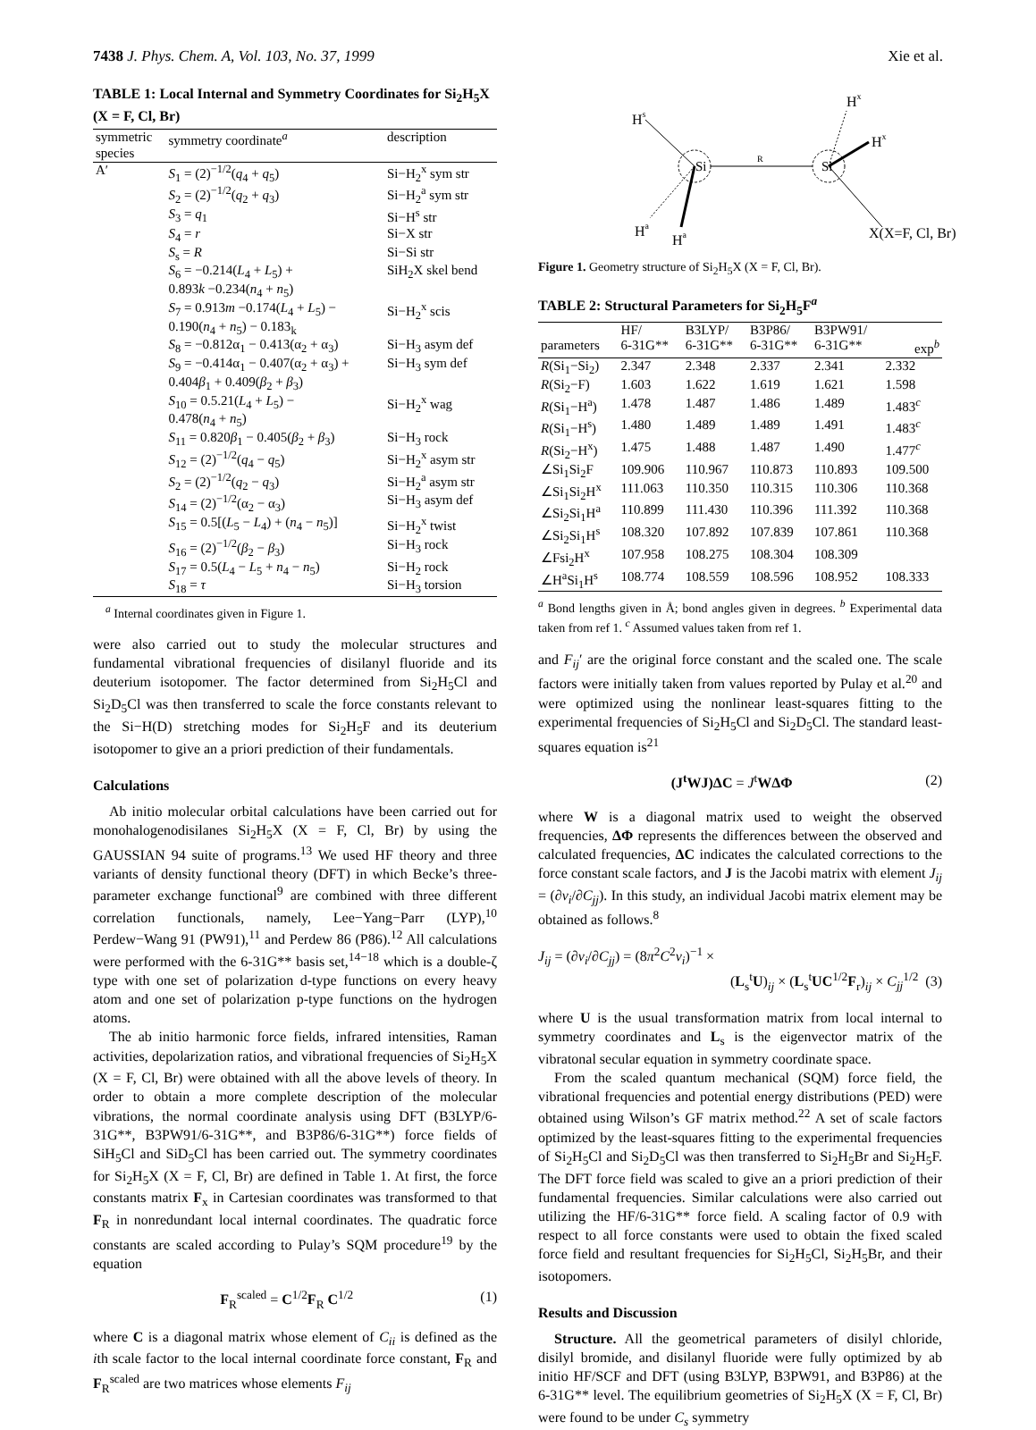7438 J. Phys. Chem. A, Vol. 103, No. 37, 1999 Xie et al.
TABLE 1: Local Internal and Symmetry Coordinates for Si<sub>2</sub>H<sub>5</sub>X (X = F, Cl, Br)
| symmetric species | symmetry coordinate<sup>a</sup> | description |
| --- | --- | --- |
| A′ | S<sub>1</sub> = (2)<sup>−1/2</sup>( q<sub>4</sub> + q<sub>5</sub>) | Si−H<sub>2</sub><sup>x</sup> sym str |
| | S<sub>2</sub> = (2)<sup>−1/2</sup>( q<sub>2</sub> + q<sub>3</sub>) | Si−H<sub>2</sub><sup>a</sup> sym str |
| | S<sub>3</sub> = q<sub>1</sub> | Si−H<sup>s</sup> str |
| | S<sub>4</sub> = r | Si−X str |
| | S<sub>s</sub> = R | Si−Si str |
| | S<sub>6</sub> = −0.214( L<sub>4</sub> + L<sub>5</sub>) + 0.893 k −0.234( n<sub>4</sub> + n<sub>5</sub>) | SiH<sub>2</sub>X skel bend |
| | S<sub>7</sub> = 0.913 m −0.174( L<sub>4</sub> + L<sub>5</sub>) − 0.190( n<sub>4</sub> + n<sub>5</sub>) − 0.183<sub>k</sub> | Si−H<sub>2</sub><sup>x</sup> scis |
| | S<sub>8</sub> = −0.812α<sub>1</sub> − 0.413(α<sub>2</sub> + α<sub>3</sub>) | Si−H<sub>3</sub> asym def |
| | S<sub>9</sub> = −0.414α<sub>1</sub> − 0.407(α<sub>2</sub> + α<sub>3</sub>) + 0.404 β<sub>1</sub> + 0.409( β<sub>2</sub> + β<sub>3</sub>) | Si−H<sub>3</sub> sym def |
| | S<sub>10</sub> = 0.5.21( L<sub>4</sub> + L<sub>5</sub>) − 0.478( n<sub>4</sub> + n<sub>5</sub>) | Si−H<sub>2</sub><sup>x</sup> wag |
| | S<sub>11</sub> = 0.820 β<sub>1</sub> − 0.405( β<sub>2</sub> + β<sub>3</sub>) | Si−H<sub>3</sub> rock |
| | S<sub>12</sub> = (2)<sup>−1/2</sup>( q<sub>4</sub> − q<sub>5</sub>) | Si−H<sub>2</sub><sup>x</sup> asym str |
| | S<sub>2</sub> = (2)<sup>−1/2</sup>( q<sub>2</sub> − q<sub>3</sub>) | Si−H<sub>2</sub><sup>a</sup> asym str |
| | S<sub>14</sub> = (2)<sup>−1/2</sup>(α<sub>2</sub> − α<sub>3</sub>) | Si−H<sub>3</sub> asym def |
| | S<sub>15</sub> = 0.5[( L<sub>5</sub> − L<sub>4</sub>) + ( n<sub>4</sub> − n<sub>5</sub>)] | Si−H<sub>2</sub><sup>x</sup> twist |
| | S<sub>16</sub> = (2)<sup>−1/2</sup>( β<sub>2</sub> − β<sub>3</sub>) | Si−H<sub>3</sub> rock |
| | S<sub>17</sub> = 0.5( L<sub>4</sub> − L<sub>5</sub> + n<sub>4</sub> − n<sub>5</sub>) | Si−H<sub>2</sub> rock |
| | S<sub>18</sub> = τ | Si−H<sub>3</sub> torsion |
<sup>a</sup> Internal coordinates given in Figure 1.
were also carried out to study the molecular structures and fundamental vibrational frequencies of disilanyl fluoride and its deuterium isotopomer. The factor determined from Si<sub>2</sub>H<sub>5</sub>Cl and Si<sub>2</sub>D<sub>5</sub>Cl was then transferred to scale the force constants relevant to the Si−H(D) stretching modes for Si<sub>2</sub>H<sub>5</sub>F and its deuterium isotopomer to give an a priori prediction of their fundamentals.
Calculations
Ab initio molecular orbital calculations have been carried out for monohalogenodisilanes Si<sub>2</sub>H<sub>5</sub>X (X = F, Cl, Br) by using the GAUSSIAN 94 suite of programs.<sup>13</sup> We used HF theory and three variants of density functional theory (DFT) in which Becke’s three-parameter exchange functional<sup>9</sup> are combined with three different correlation functionals, namely, Lee−Yang−Parr (LYP),<sup>10</sup> Perdew−Wang 91 (PW91),<sup>11</sup> and Perdew 86 (P86).<sup>12</sup> All calculations were performed with the 6-31G** basis set,<sup>14−18</sup> which is a double-ζ type with one set of polarization d-type functions on every heavy atom and one set of polarization p-type functions on the hydrogen atoms.
The ab initio harmonic force fields, infrared intensities, Raman activities, depolarization ratios, and vibrational frequencies of Si<sub>2</sub>H<sub>5</sub>X (X = F, Cl, Br) were obtained with all the above levels of theory. In order to obtain a more complete description of the molecular vibrations, the normal coordinate analysis using DFT (B3LYP/6-31G**, B3PW91/6-31G**, and B3P86/6-31G**) force fields of SiH<sub>5</sub>Cl and SiD<sub>5</sub>Cl has been carried out. The symmetry coordinates for Si<sub>2</sub>H<sub>5</sub>X (X = F, Cl, Br) are defined in Table 1. At first, the force constants matrix F<sub>x</sub> in Cartesian coordinates was transformed to that F<sub>R</sub> in nonredundant local internal coordinates. The quadratic force constants are scaled according to Pulay’s SQM procedure<sup>19</sup> by the equation
F<sub>R</sub><sup>scaled</sup> = C<sup>1/2</sup>F<sub>R</sub> C<sup>1/2</sup> (1)
where C is a diagonal matrix whose element of C<sub>ii</sub> is defined as the ith scale factor to the local internal coordinate force constant, F<sub>R</sub> and F<sub>R</sub><sup>scaled</sup> are two matrices whose elements F<sub>ij</sub>
Hs
Si
Si
R
Ha
Ha
Hx
Hx
X(X=F, Cl, Br)
Figure 1. Geometry structure of Si<sub>2</sub>H<sub>5</sub>X (X = F, Cl, Br).
TABLE 2: Structural Parameters for Si<sub>2</sub>H<sub>5</sub>F<sup>a</sup>
| parameters | HF/ 6-31G** | B3LYP/ 6-31G** | B3P86/ 6-31G** | B3PW91/ 6-31G** | exp<sup>b</sup> |
| --- | --- | --- | --- | --- | --- |
| R (Si<sub>1</sub>−Si<sub>2</sub>) | 2.347 | 2.348 | 2.337 | 2.341 | 2.332 |
| R (Si<sub>2</sub>−F) | 1.603 | 1.622 | 1.619 | 1.621 | 1.598 |
| R (Si<sub>1</sub>−H<sup>a</sup>) | 1.478 | 1.487 | 1.486 | 1.489 | 1.483<sup>c</sup> |
| R (Si<sub>1</sub>−H<sup>s</sup>) | 1.480 | 1.489 | 1.489 | 1.491 | 1.483<sup>c</sup> |
| R (Si<sub>2</sub>−H<sup>x</sup>) | 1.475 | 1.488 | 1.487 | 1.490 | 1.477<sup>c</sup> |
| ∠Si<sub>1</sub>Si<sub>2</sub>F | 109.906 | 110.967 | 110.873 | 110.893 | 109.500 |
| ∠Si<sub>1</sub>Si<sub>2</sub>H<sup>x</sup> | 111.063 | 110.350 | 110.315 | 110.306 | 110.368 |
| ∠Si<sub>2</sub>Si<sub>1</sub>H<sup>a</sup> | 110.899 | 111.430 | 110.396 | 111.392 | 110.368 |
| ∠Si<sub>2</sub>Si<sub>1</sub>H<sup>s</sup> | 108.320 | 107.892 | 107.839 | 107.861 | 110.368 |
| ∠Fsi<sub>2</sub>H<sup>x</sup> | 107.958 | 108.275 | 108.304 | 108.309 | |
| ∠H<sup>a</sup>Si<sub>1</sub>H<sup>s</sup> | 108.774 | 108.559 | 108.596 | 108.952 | 108.333 |
<sup>a</sup> Bond lengths given in Å; bond angles given in degrees. <sup>b</sup> Experimental data taken from ref 1. <sup>c</sup> Assumed values taken from ref 1.
and F<sub>ij</sub>′ are the original force constant and the scaled one. The scale factors were initially taken from values reported by Pulay et al.<sup>20</sup> and were optimized using the nonlinear least-squares fitting to the experimental frequencies of Si<sub>2</sub>H<sub>5</sub>Cl and Si<sub>2</sub>D<sub>5</sub>Cl. The standard least-squares equation is<sup>21</sup>
(J<sup>t</sup>WJ)ΔC = J<sup>t</sup>WΔΦ (2)
where W is a diagonal matrix used to weight the observed frequencies, ΔΦ represents the differences between the observed and calculated frequencies, ΔC indicates the calculated corrections to the force constant scale factors, and J is the Jacobi matrix with element J<sub>ij</sub> = (∂ν<sub>i</sub>/∂C<sub>jj</sub>). In this study, an individual Jacobi matrix element may be obtained as follows.<sup>8</sup>
J<sub>ij</sub> = (∂ν<sub>i</sub>/∂C<sub>jj</sub>) = (8π<sup>2</sup>C<sup>2</sup>ν<sub>i</sub>)<sup>−1</sup> ×
(L<sub>s</sub><sup>t</sup>U)<sub>ij</sub> × (L<sub>s</sub><sup>t</sup>UC<sup>1/2</sup>F<sub>r</sub>)<sub>ij</sub> × C<sub>jj</sub><sup>1/2</sup> (3)
where U is the usual transformation matrix from local internal to symmetry coordinates and L<sub>s</sub> is the eigenvector matrix of the vibratonal secular equation in symmetry coordinate space.
From the scaled quantum mechanical (SQM) force field, the vibrational frequencies and potential energy distributions (PED) were obtained using Wilson’s GF matrix method.<sup>22</sup> A set of scale factors optimized by the least-squares fitting to the experimental frequencies of Si<sub>2</sub>H<sub>5</sub>Cl and Si<sub>2</sub>D<sub>5</sub>Cl was then transferred to Si<sub>2</sub>H<sub>5</sub>Br and Si<sub>2</sub>H<sub>5</sub>F. The DFT force field was scaled to give an a priori prediction of their fundamental frequencies. Similar calculations were also carried out utilizing the HF/6-31G** force field. A scaling factor of 0.9 with respect to all force constants were used to obtain the fixed scaled force field and resultant frequencies for Si<sub>2</sub>H<sub>5</sub>Cl, Si<sub>2</sub>H<sub>5</sub>Br, and their isotopomers.
Results and Discussion
Structure. All the geometrical parameters of disilyl chloride, disilyl bromide, and disilanyl fluoride were fully optimized by ab initio HF/SCF and DFT (using B3LYP, B3PW91, and B3P86) at the 6-31G** level. The equilibrium geometries of Si<sub>2</sub>H<sub>5</sub>X (X = F, Cl, Br) were found to be under C<sub>s</sub> symmetry